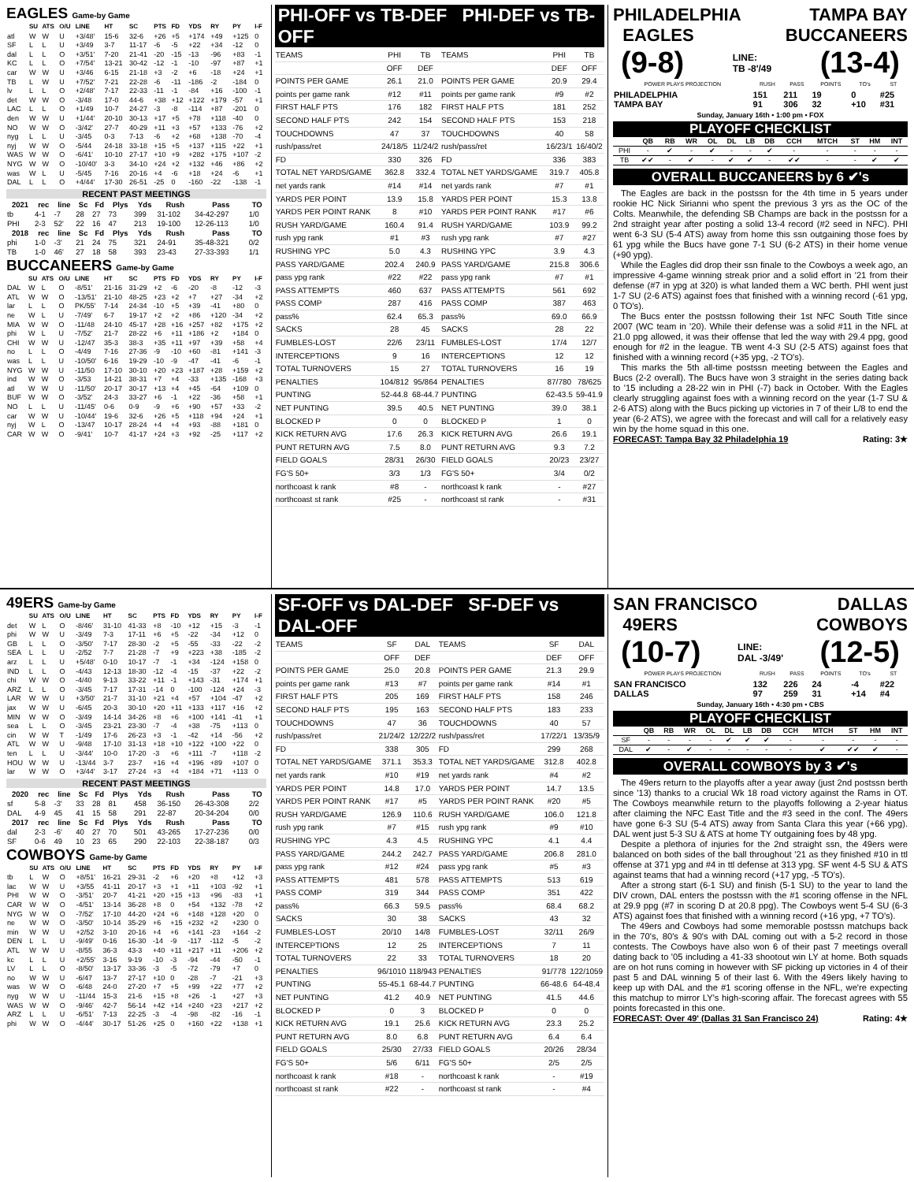EAGLES Game-by Game
| | SU | ATS | O/U | LINE | HT | SC | PTS | FD | YDS | RY | PY | I-F |
| --- | --- | --- | --- | --- | --- | --- | --- | --- | --- | --- | --- | --- |
| atl | W | W | U | +3/48' | 15-6 | 32-6 | +26 | +5 | +174 | +49 | +125 | 0 |
| SF | L | L | U | +3/49 | 3-7 | 11-17 | -6 | -5 | +22 | +34 | -12 | 0 |
| dal | L | L | O | +3/51' | 7-20 | 21-41 | -20 | -15 | -13 | -96 | +83 | -1 |
| KC | L | L | O | +7/54' | 13-21 | 30-42 | -12 | -1 | -10 | -97 | +87 | +1 |
| car | W | W | U | +3/46 | 6-15 | 21-18 | +3 | -2 | +6 | -18 | +24 | +1 |
| TB | L | W | U | +7/52' | 7-21 | 22-28 | -6 | -11 | -186 | -2 | -184 | 0 |
| lv | L | L | O | +2/48' | 7-17 | 22-33 | -11 | -1 | -84 | +16 | -100 | -1 |
| det | W | W | O | -3/48 | 17-0 | 44-6 | +38 | +12 | +122 | +179 | -57 | +1 |
| LAC | L | L | O | +1/49 | 10-7 | 24-27 | -3 | -8 | -114 | +87 | -201 | 0 |
| den | W | W | U | +1/44' | 20-10 | 30-13 | +17 | +5 | +78 | +118 | -40 | 0 |
| NO | W | W | O | -3/42' | 27-7 | 40-29 | +11 | +3 | +57 | +133 | -76 | +2 |
| nyg | L | L | U | -3/45 | 0-3 | 7-13 | -6 | +2 | +68 | +138 | -70 | -4 |
| nyj | W | W | O | -5/44 | 24-18 | 33-18 | +15 | +5 | +137 | +115 | +22 | +1 |
| WAS | W | W | O | -6/41' | 10-10 | 27-17 | +10 | +9 | +282 | +175 | +107 | -2 |
| NYG | W | W | O | -10/40' | 3-3 | 34-10 | +24 | +2 | +132 | +46 | +86 | +2 |
| was | W | L | U | -5/45 | 7-16 | 20-16 | +4 | -6 | +18 | +24 | -6 | +1 |
| DAL | L | L | O | +4/44' | 17-30 | 26-51 | -25 | 0 | -160 | -22 | -138 | -1 |
RECENT PAST MEETINGS
| 2021 | rec | line | Sc | Fd | Plys | Yds | Rush | Pass | TO |
| --- | --- | --- | --- | --- | --- | --- | --- | --- | --- |
| tb | 4-1 | -7 | 28 | 27 | 73 | 399 | 31-102 | 34-42-297 | 1/0 |
| PHI | 2-3 | 52' | 22 | 16 | 47 | 213 | 19-100 | 12-26-113 | 1/0 |
| 2018 | rec | line | Sc | Fd | Plys | Yds | Rush | Pass | TO |
| phi | 1-0 | -3' | 21 | 24 | 75 | 321 | 24-91 | 35-48-321 | 0/2 |
| TB | 1-0 | 46' | 27 | 18 | 58 | 393 | 23-43 | 27-33-393 | 1/1 |
BUCCANEERS Game-by Game
| | SU | ATS | O/U | LINE | HT | SC | PTS | FD | YDS | RY | PY | I-F |
| --- | --- | --- | --- | --- | --- | --- | --- | --- | --- | --- | --- | --- |
| DAL | W | L | O | -8/51' | 21-16 | 31-29 | +2 | -6 | -20 | -8 | -12 | -3 |
| ATL | W | W | O | -13/51' | 21-10 | 48-25 | +23 | +2 | +7 | +27 | -34 | +2 |
| lar | L | L | O | PK/55' | 7-14 | 24-34 | -10 | +5 | +39 | -41 | +80 | 0 |
| ne | W | L | U | -7/49' | 6-7 | 19-17 | +2 | +2 | +86 | +120 | -34 | +2 |
| MIA | W | W | O | -11/48 | 24-10 | 45-17 | +28 | +16 | +257 | +82 | +175 | +2 |
| phi | W | L | U | -7/52' | 21-7 | 28-22 | +6 | +11 | +186 | +2 | +184 | 0 |
| CHI | W | W | U | -12/47 | 35-3 | 38-3 | +35 | +11 | +97 | +39 | +58 | +4 |
| no | L | L | O | -4/49 | 7-16 | 27-36 | -9 | -10 | +60 | -81 | +141 | -3 |
| was | L | L | U | -10/50' | 6-16 | 19-29 | -10 | -9 | -47 | -41 | -6 | -1 |
| NYG | W | W | U | -11/50 | 17-10 | 30-10 | +20 | +23 | +187 | +28 | +159 | +2 |
| ind | W | W | O | -3/53 | 14-21 | 38-31 | +7 | +4 | -33 | +135 | -168 | +3 |
| atl | W | W | U | -11/50' | 20-17 | 30-17 | +13 | +4 | +45 | -64 | +109 | 0 |
| BUF | W | W | O | -3/52' | 24-3 | 33-27 | +6 | -1 | +22 | -36 | +58 | +1 |
| NO | L | L | U | -11/45' | 0-6 | 0-9 | -9 | +6 | +90 | +57 | +33 | -2 |
| car | W | W | U | -10/44' | 19-6 | 32-6 | +26 | +5 | +118 | +94 | +24 | +1 |
| nyj | W | L | O | -13/47 | 10-17 | 28-24 | +4 | +4 | +93 | -88 | +181 | 0 |
| CAR | W | W | O | -9/41' | 10-7 | 41-17 | +24 | +3 | +92 | -25 | +117 | +2 |
PHI-OFF vs TB-DEF PHI-DEF vs TB-OFF
| TEAMS | PHI | TB | TEAMS | PHI | TB |
| | OFF | DEF | | DEF | OFF |
| POINTS PER GAME | 26.1 | 21.0 | POINTS PER GAME | 20.9 | 29.4 |
| points per game rank | #12 | #11 | points per game rank | #9 | #2 |
| FIRST HALF PTS | 176 | 182 | FIRST HALF PTS | 181 | 252 |
| SECOND HALF PTS | 242 | 154 | SECOND HALF PTS | 153 | 218 |
| TOUCHDOWNS | 47 | 37 | TOUCHDOWNS | 40 | 58 |
| rush/pass/ret | 24/18/5 | 11/24/2 | rush/pass/ret | 16/23/1 | 16/40/2 |
| FD | 330 | 326 | FD | 336 | 383 |
| TOTAL NET YARDS/GAME | 362.8 | 332.4 | TOTAL NET YARDS/GAME | 319.7 | 405.8 |
| net yards rank | #14 | #14 | net yards rank | #7 | #1 |
| YARDS PER POINT | 13.9 | 15.8 | YARDS PER POINT | 15.3 | 13.8 |
| YARDS PER POINT RANK | 8 | #10 | YARDS PER POINT RANK | #17 | #6 |
| RUSH YARD/GAME | 160.4 | 91.4 | RUSH YARD/GAME | 103.9 | 99.2 |
| rush ypg rank | #1 | #3 | rush ypg rank | #7 | #27 |
| RUSHING YPC | 5.0 | 4.3 | RUSHING YPC | 3.9 | 4.3 |
| PASS YARD/GAME | 202.4 | 240.9 | PASS YARD/GAME | 215.8 | 306.6 |
| pass ypg rank | #22 | #22 | pass ypg rank | #7 | #1 |
| PASS ATTEMPTS | 460 | 637 | PASS ATTEMPTS | 561 | 692 |
| PASS COMP | 287 | 416 | PASS COMP | 387 | 463 |
| pass% | 62.4 | 65.3 | pass% | 69.0 | 66.9 |
| SACKS | 28 | 45 | SACKS | 28 | 22 |
| FUMBLES-LOST | 22/6 | 23/11 | FUMBLES-LOST | 17/4 | 12/7 |
| INTERCEPTIONS | 9 | 16 | INTERCEPTIONS | 12 | 12 |
| TOTAL TURNOVERS | 15 | 27 | TOTAL TURNOVERS | 16 | 19 |
| PENALTIES | 104/812 | 95/864 | PENALTIES | 87/780 | 78/625 |
| PUNTING | 52-44.8 | 68-44.7 | PUNTING | 62-43.5 | 59-41.9 |
| NET PUNTING | 39.5 | 40.5 | NET PUNTING | 39.0 | 38.1 |
| BLOCKED P | 0 | 0 | BLOCKED P | 1 | 0 |
| KICK RETURN AVG | 17.6 | 26.3 | KICK RETURN AVG | 26.6 | 19.1 |
| PUNT RETURN AVG | 7.5 | 8.0 | PUNT RETURN AVG | 9.3 | 7.2 |
| FIELD GOALS | 28/31 | 26/30 | FIELD GOALS | 20/23 | 23/27 |
| FG'S 50+ | 3/3 | 1/3 | FG'S 50+ | 3/4 | 0/2 |
| northcoast k rank | #8 | - | northcoast k rank | - | #27 |
| northcoast st rank | #25 | - | northcoast st rank | - | #31 |
PHILADELPHIA TAMPA BAY
EAGLES BUCCANEERS
(9-8) LINE:
TB -8'/49 (13-4)
| POWER PLAYS PROJECTION | RUSH | PASS | POINTS | TO's | ST |
| --- | --- | --- | --- | --- | --- |
| PHILADELPHIA | 151 | 211 | 19 | 0 | #25 |
| TAMPA BAY | 91 | 306 | 32 | +10 | #31 |
Sunday, January 16th • 1:00 pm • FOX
PLAYOFF CHECKLIST
| | QB | RB | WR | OL | DL | LB | DB | CCH | MTCH | ST | HM | INT |
| --- | --- | --- | --- | --- | --- | --- | --- | --- | --- | --- | --- | --- |
| PHI | - | ✔ | - | ✔ | - | - | ✔ | - | - | - | - | - |
| TB | ✔✔ | - | ✔ | - | ✔ | ✔ | - | ✔✔ | - | - | ✔ | ✔ |
OVERALL BUCCANEERS by 6 ✔'s
The Eagles are back in the postssn for the 4th time in 5 years under rookie HC Nick Sirianni who spent the previous 3 yrs as the OC of the Colts. Meanwhile, the defending SB Champs are back in the postssn for a 2nd straight year after posting a solid 13-4 record (#2 seed in NFC). PHI went 6-3 SU (5-4 ATS) away from home this ssn outgaining those foes by 61 ypg while the Bucs have gone 7-1 SU (6-2 ATS) in their home venue (+90 ypg).
While the Eagles did drop their ssn finale to the Cowboys a week ago, an impressive 4-game winning streak prior and a solid effort in '21 from their defense (#7 in ypg at 320) is what landed them a WC berth. PHI went just 1-7 SU (2-6 ATS) against foes that finished with a winning record (-61 ypg, 0 TO's).
The Bucs enter the postssn following their 1st NFC South Title since 2007 (WC team in '20). While their defense was a solid #11 in the NFL at 21.0 ppg allowed, it was their offense that led the way with 29.4 ppg, good enough for #2 in the league. TB went 4-3 SU (2-5 ATS) against foes that finished with a winning record (+35 ypg, -2 TO's).
This marks the 5th all-time postssn meeting between the Eagles and Bucs (2-2 overall). The Bucs have won 3 straight in the series dating back to '15 including a 28-22 win in PHI (-7) back in October. With the Eagles clearly struggling against foes with a winning record on the year (1-7 SU & 2-6 ATS) along with the Bucs picking up victories in 7 of their L/8 to end the year (6-2 ATS), we agree with the forecast and will call for a relatively easy win by the home squad in this one.
FORECAST: Tampa Bay 32 Philadelphia 19 Rating: 3★
49ERS Game-by Game
| | SU | ATS | O/U | LINE | HT | SC | PTS | FD | YDS | RY | PY | I-F |
| --- | --- | --- | --- | --- | --- | --- | --- | --- | --- | --- | --- | --- |
| det | W | L | O | -8/46' | 31-10 | 41-33 | +8 | -10 | +12 | +15 | -3 | -1 |
| phi | W | W | U | -3/49 | 7-3 | 17-11 | +6 | +5 | -22 | -34 | +12 | 0 |
| GB | L | L | O | -3/50' | 7-17 | 28-30 | -2 | +5 | -55 | -33 | -22 | -2 |
| SEA | L | L | U | -2/52 | 7-7 | 21-28 | -7 | +9 | +223 | +38 | -185 | -2 |
| arz | L | L | U | +5/48' | 0-10 | 10-17 | -7 | -1 | +34 | -124 | +158 | 0 |
| IND | L | L | O | -4/43 | 12-13 | 18-30 | -12 | -4 | -15 | -37 | +22 | -2 |
| chi | W | W | O | -4/40 | 9-13 | 33-22 | +11 | -1 | +143 | -31 | +174 | +1 |
| ARZ | L | L | O | -3/45 | 7-17 | 17-31 | -14 | 0 | -100 | -124 | +24 | -3 |
| LAR | W | W | U | +3/50' | 21-7 | 31-10 | +21 | +4 | +57 | +104 | -47 | +2 |
| jax | W | W | U | -6/45 | 20-3 | 30-10 | +20 | +11 | +133 | +117 | +16 | +2 |
| MIN | W | W | O | -3/49 | 14-14 | 34-26 | +8 | +6 | +100 | +141 | -41 | +1 |
| sea | L | L | O | -3/45 | 23-21 | 23-30 | -7 | -4 | +38 | -75 | +113 | 0 |
| cin | W | W | T | -1/49 | 17-6 | 26-23 | +3 | -1 | -42 | +14 | -56 | +2 |
| ATL | W | W | U | -9/48 | 17-10 | 31-13 | +18 | +10 | +122 | +100 | +22 | 0 |
| ten | L | L | U | -3/44' | 10-0 | 17-20 | -3 | +6 | +111 | -7 | +118 | -2 |
| HOU | W | W | U | -13/44 | 3-7 | 23-7 | +16 | +4 | +196 | +89 | +107 | 0 |
| lar | W | W | O | +3/44' | 3-17 | 27-24 | +3 | +4 | +184 | +71 | +113 | 0 |
RECENT PAST MEETINGS
| 2020 | rec | line | Sc | Fd | Plys | Yds | Rush | Pass | TO |
| --- | --- | --- | --- | --- | --- | --- | --- | --- | --- |
| sf | 5-8 | -3' | 33 | 28 | 81 | 458 | 36-150 | 26-43-308 | 2/2 |
| DAL | 4-9 | 45 | 41 | 15 | 58 | 291 | 22-87 | 20-34-204 | 0/0 |
| 2017 | rec | line | Sc | Fd | Plys | Yds | Rush | Pass | TO |
| dal | 2-3 | -6' | 40 | 27 | 70 | 501 | 43-265 | 17-27-236 | 0/0 |
| SF | 0-6 | 49 | 10 | 23 | 65 | 290 | 22-103 | 22-38-187 | 0/3 |
COWBOYS Game-by Game
| | SU | ATS | O/U | LINE | HT | SC | PTS | FD | YDS | RY | PY | I-F |
| --- | --- | --- | --- | --- | --- | --- | --- | --- | --- | --- | --- | --- |
| tb | L | W | O | +8/51' | 16-21 | 29-31 | -2 | +6 | +20 | +8 | +12 | +3 |
| lac | W | W | U | +3/55 | 41-11 | 20-17 | +3 | +1 | +11 | +103 | -92 | +1 |
| PHI | W | W | O | -3/51' | 20-7 | 41-21 | +20 | +15 | +13 | +96 | -83 | +1 |
| CAR | W | W | O | -4/51' | 13-14 | 36-28 | +8 | 0 | +54 | +132 | -78 | +2 |
| NYG | W | W | O | -7/52' | 17-10 | 44-20 | +24 | +6 | +148 | +128 | +20 | 0 |
| ne | W | W | O | -3/50' | 10-14 | 35-29 | +6 | +15 | +232 | +2 | +230 | 0 |
| min | W | W | U | +2/52 | 3-10 | 20-16 | +4 | +6 | +141 | -23 | +164 | -2 |
| DEN | L | L | U | -9/49' | 0-16 | 16-30 | -14 | -9 | -117 | -112 | -5 | -2 |
| ATL | W | W | U | -8/55 | 36-3 | 43-3 | +40 | +11 | +217 | +11 | +206 | +2 |
| kc | L | L | U | +2/55' | 3-16 | 9-19 | -10 | -3 | -94 | -44 | -50 | -1 |
| LV | L | L | O | -8/50' | 13-17 | 33-36 | -3 | -5 | -72 | -79 | +7 | 0 |
| no | W | W | U | -6/47 | 13-7 | 27-17 | +10 | 0 | -28 | -7 | -21 | +3 |
| was | W | W | O | -6/48 | 24-0 | 27-20 | +7 | +5 | +99 | +22 | +77 | +2 |
| nyg | W | W | U | -11/44 | 15-3 | 21-6 | +15 | +8 | +26 | -1 | +27 | +3 |
| WAS | W | W | O | -9/46' | 42-7 | 56-14 | +42 | +14 | +240 | +23 | +217 | +2 |
| ARZ | L | L | U | -6/51' | 7-13 | 22-25 | -3 | -4 | -98 | -82 | -16 | -1 |
| phi | W | W | O | -4/44' | 30-17 | 51-26 | +25 | 0 | +160 | +22 | +138 | +1 |
SF-OFF vs DAL-DEF SF-DEF vs DAL-OFF
| TEAMS | SF | DAL | TEAMS | SF | DAL |
| | OFF | DEF | | DEF | OFF |
| POINTS PER GAME | 25.0 | 20.8 | POINTS PER GAME | 21.3 | 29.9 |
| points per game rank | #13 | #7 | points per game rank | #14 | #1 |
| FIRST HALF PTS | 205 | 169 | FIRST HALF PTS | 158 | 246 |
| SECOND HALF PTS | 195 | 163 | SECOND HALF PTS | 183 | 233 |
| TOUCHDOWNS | 47 | 36 | TOUCHDOWNS | 40 | 57 |
| rush/pass/ret | 21/24/2 | 12/22/2 | rush/pass/ret | 17/22/1 | 13/35/9 |
| FD | 338 | 305 | FD | 299 | 268 |
| TOTAL NET YARDS/GAME | 371.1 | 353.3 | TOTAL NET YARDS/GAME | 312.8 | 402.8 |
| net yards rank | #10 | #19 | net yards rank | #4 | #2 |
| YARDS PER POINT | 14.8 | 17.0 | YARDS PER POINT | 14.7 | 13.5 |
| YARDS PER POINT RANK | #17 | #5 | YARDS PER POINT RANK | #20 | #5 |
| RUSH YARD/GAME | 126.9 | 110.6 | RUSH YARD/GAME | 106.0 | 121.8 |
| rush ypg rank | #7 | #15 | rush ypg rank | #9 | #10 |
| RUSHING YPC | 4.3 | 4.5 | RUSHING YPC | 4.1 | 4.4 |
| PASS YARD/GAME | 244.2 | 242.7 | PASS YARD/GAME | 206.8 | 281.0 |
| pass ypg rank | #12 | #24 | pass ypg rank | #5 | #3 |
| PASS ATTEMPTS | 481 | 578 | PASS ATTEMPTS | 513 | 619 |
| PASS COMP | 319 | 344 | PASS COMP | 351 | 422 |
| pass% | 66.3 | 59.5 | pass% | 68.4 | 68.2 |
| SACKS | 30 | 38 | SACKS | 43 | 32 |
| FUMBLES-LOST | 20/10 | 14/8 | FUMBLES-LOST | 32/11 | 26/9 |
| INTERCEPTIONS | 12 | 25 | INTERCEPTIONS | 7 | 11 |
| TOTAL TURNOVERS | 22 | 33 | TOTAL TURNOVERS | 18 | 20 |
| PENALTIES | 96/1010 | 118/943 | PENALTIES | 91/778 | 122/1059 |
| PUNTING | 55-45.1 | 68-44.7 | PUNTING | 66-48.6 | 64-48.4 |
| NET PUNTING | 41.2 | 40.9 | NET PUNTING | 41.5 | 44.6 |
| BLOCKED P | 0 | 3 | BLOCKED P | 0 | 0 |
| KICK RETURN AVG | 19.1 | 25.6 | KICK RETURN AVG | 23.3 | 25.2 |
| PUNT RETURN AVG | 8.0 | 6.8 | PUNT RETURN AVG | 6.4 | 6.4 |
| FIELD GOALS | 25/30 | 27/33 | FIELD GOALS | 20/26 | 28/34 |
| FG'S 50+ | 5/6 | 6/11 | FG'S 50+ | 2/5 | 2/5 |
| northcoast k rank | #18 | - | northcoast k rank | - | #19 |
| northcoast st rank | #22 | - | northcoast st rank | - | #4 |
SAN FRANCISCO DALLAS
49ERS COWBOYS
(10-7) LINE:
DAL -3/49' (12-5)
| POWER PLAYS PROJECTION | RUSH | PASS | POINTS | TO's | ST |
| --- | --- | --- | --- | --- | --- |
| SAN FRANCISCO | 132 | 226 | 24 | -4 | #22 |
| DALLAS | 97 | 259 | 31 | +14 | #4 |
Sunday, January 16th • 4:30 pm • CBS
PLAYOFF CHECKLIST
| | QB | RB | WR | OL | DL | LB | DB | CCH | MTCH | ST | HM | INT |
| --- | --- | --- | --- | --- | --- | --- | --- | --- | --- | --- | --- | --- |
| SF | - | - | - | - | ✔ | ✔ | ✔ | - | - | - | - | - |
| DAL | ✔ | - | ✔ | - | - | - | - | - | ✔ | ✔✔ | ✔ | - |
OVERALL COWBOYS by 3 ✔'s
The 49ers return to the playoffs after a year away (just 2nd postssn berth since '13) thanks to a crucial Wk 18 road victory against the Rams in OT. The Cowboys meanwhile return to the playoffs following a 2-year hiatus after claiming the NFC East Title and the #3 seed in the conf. The 49ers have gone 6-3 SU (5-4 ATS) away from Santa Clara this year (+66 ypg). DAL went just 5-3 SU & ATS at home TY outgaining foes by 48 ypg.
Despite a plethora of injuries for the 2nd straight ssn, the 49ers were balanced on both sides of the ball throughout '21 as they finished #10 in ttl offense at 371 ypg and #4 in ttl defense at 313 ypg. SF went 4-5 SU & ATS against teams that had a winning record (+17 ypg, -5 TO's).
After a strong start (6-1 SU) and finish (5-1 SU) to the year to land the DIV crown, DAL enters the postssn with the #1 scoring offense in the NFL at 29.9 ppg (#7 in scoring D at 20.8 ppg). The Cowboys went 5-4 SU (6-3 ATS) against foes that finished with a winning record (+16 ypg, +7 TO's).
The 49ers and Cowboys had some memorable postssn matchups back in the 70's, 80's & 90's with DAL coming out with a 5-2 record in those contests. The Cowboys have also won 6 of their past 7 meetings overall dating back to '05 including a 41-33 shootout win LY at home. Both squads are on hot runs coming in however with SF picking up victories in 4 of their past 5 and DAL winning 5 of their last 6. With the 49ers likely having to keep up with DAL and the #1 scoring offense in the NFL, we're expecting this matchup to mirror LY's high-scoring affair. The forecast agrees with 55 points forecasted in this one.
FORECAST: Over 49' (Dallas 31 San Francisco 24) Rating: 4★